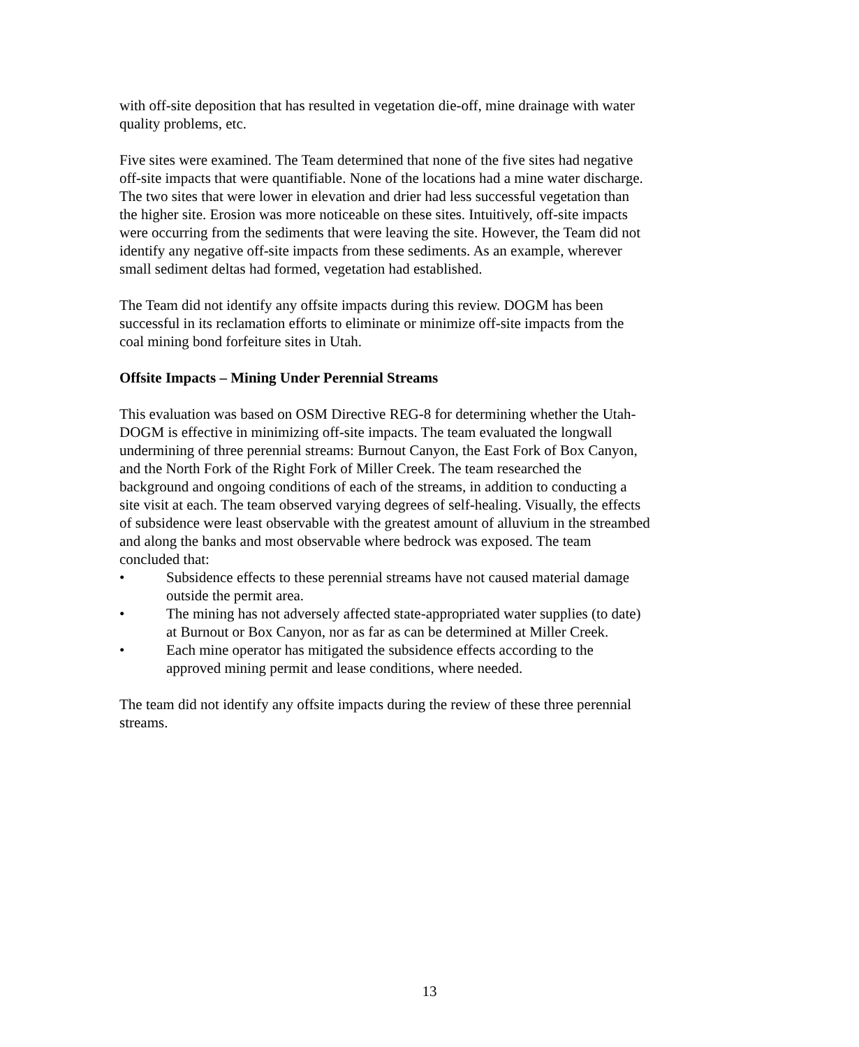with off-site deposition that has resulted in vegetation die-off, mine drainage with water quality problems, etc.
Five sites were examined. The Team determined that none of the five sites had negative off-site impacts that were quantifiable. None of the locations had a mine water discharge. The two sites that were lower in elevation and drier had less successful vegetation than the higher site. Erosion was more noticeable on these sites. Intuitively, off-site impacts were occurring from the sediments that were leaving the site. However, the Team did not identify any negative off-site impacts from these sediments. As an example, wherever small sediment deltas had formed, vegetation had established.
The Team did not identify any offsite impacts during this review. DOGM has been successful in its reclamation efforts to eliminate or minimize off-site impacts from the coal mining bond forfeiture sites in Utah.
Offsite Impacts – Mining Under Perennial Streams
This evaluation was based on OSM Directive REG-8 for determining whether the Utah-DOGM is effective in minimizing off-site impacts. The team evaluated the longwall undermining of three perennial streams: Burnout Canyon, the East Fork of Box Canyon, and the North Fork of the Right Fork of Miller Creek. The team researched the background and ongoing conditions of each of the streams, in addition to conducting a site visit at each. The team observed varying degrees of self-healing. Visually, the effects of subsidence were least observable with the greatest amount of alluvium in the streambed and along the banks and most observable where bedrock was exposed. The team concluded that:
• Subsidence effects to these perennial streams have not caused material damage outside the permit area.
• The mining has not adversely affected state-appropriated water supplies (to date) at Burnout or Box Canyon, nor as far as can be determined at Miller Creek.
• Each mine operator has mitigated the subsidence effects according to the approved mining permit and lease conditions, where needed.
The team did not identify any offsite impacts during the review of these three perennial streams.
13